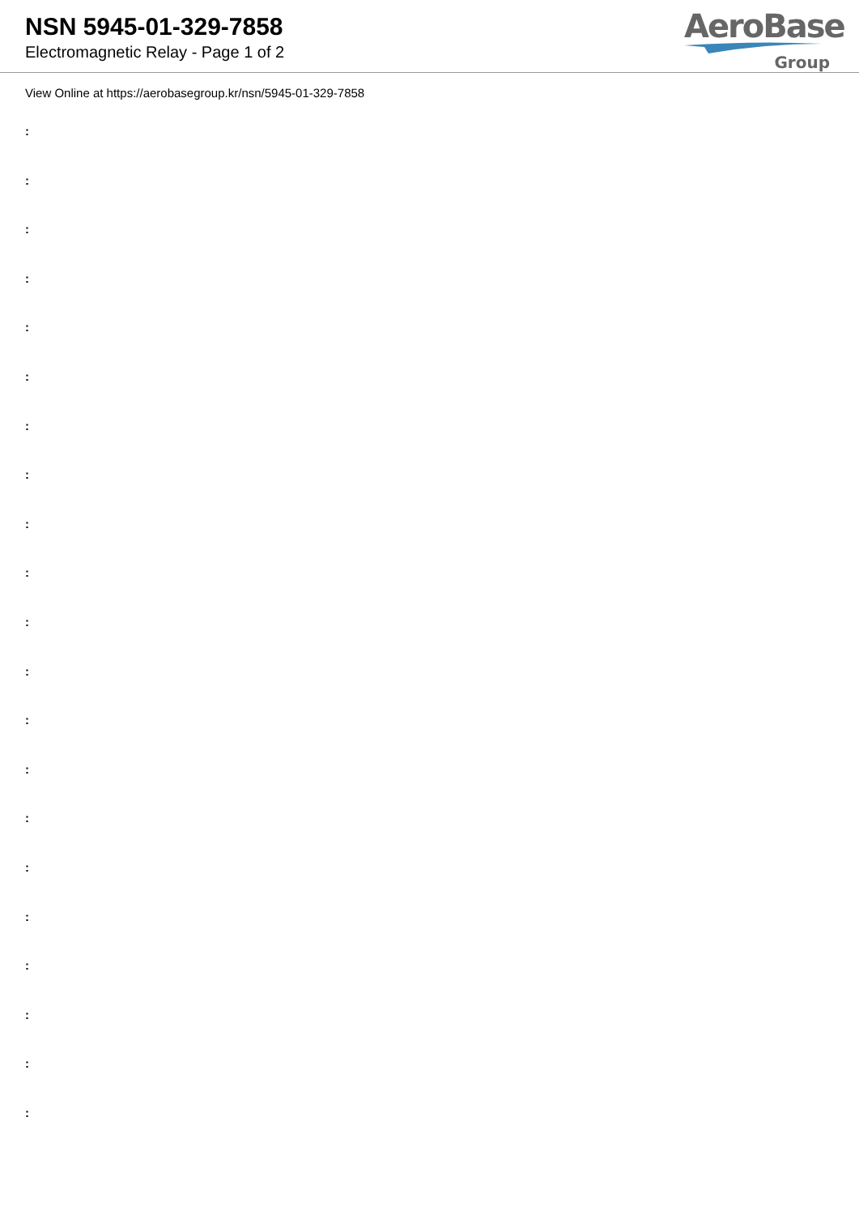NSN 5945-01-329-7858
Electromagnetic Relay - Page 1 of 2
AeroBase
Group
View Online at https://aerobasegroup.kr/nsn/5945-01-329-7858
:
:
:
:
:
:
:
:
:
:
:
:
:
:
:
:
:
:
:
:
: